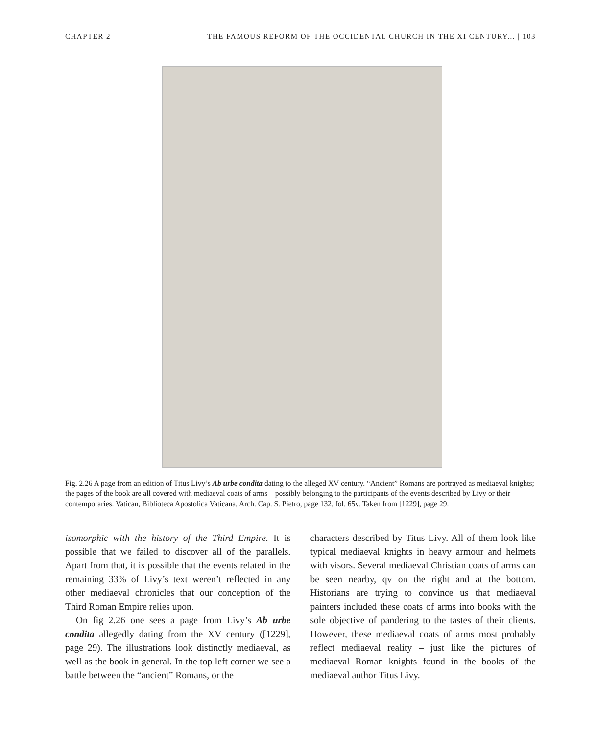CHAPTER 2 THE FAMOUS REFORM OF THE OCCIDENTAL CHURCH IN THE XI CENTURY... | 103
Fig. 2.26 A page from an edition of Titus Livy’s Ab urbe condita dating to the alleged XV century. “Ancient” Romans are portrayed as mediaeval knights; the pages of the book are all covered with mediaeval coats of arms – possibly belonging to the participants of the events described by Livy or their contemporaries. Vatican, Biblioteca Apostolica Vaticana, Arch. Cap. S. Pietro, page 132, fol. 65v. Taken from [1229], page 29.
isomorphic with the history of the Third Empire. It is possible that we failed to discover all of the parallels. Apart from that, it is possible that the events related in the remaining 33% of Livy’s text weren’t reflected in any other mediaeval chronicles that our conception of the Third Roman Empire relies upon.
On fig 2.26 one sees a page from Livy’s Ab urbe condita allegedly dating from the XV century ([1229], page 29). The illustrations look distinctly mediaeval, as well as the book in general. In the top left corner we see a battle between the “ancient” Romans, or the
characters described by Titus Livy. All of them look like typical mediaeval knights in heavy armour and helmets with visors. Several mediaeval Christian coats of arms can be seen nearby, qv on the right and at the bottom. Historians are trying to convince us that mediaeval painters included these coats of arms into books with the sole objective of pandering to the tastes of their clients. However, these mediaeval coats of arms most probably reflect mediaeval reality – just like the pictures of mediaeval Roman knights found in the books of the mediaeval author Titus Livy.